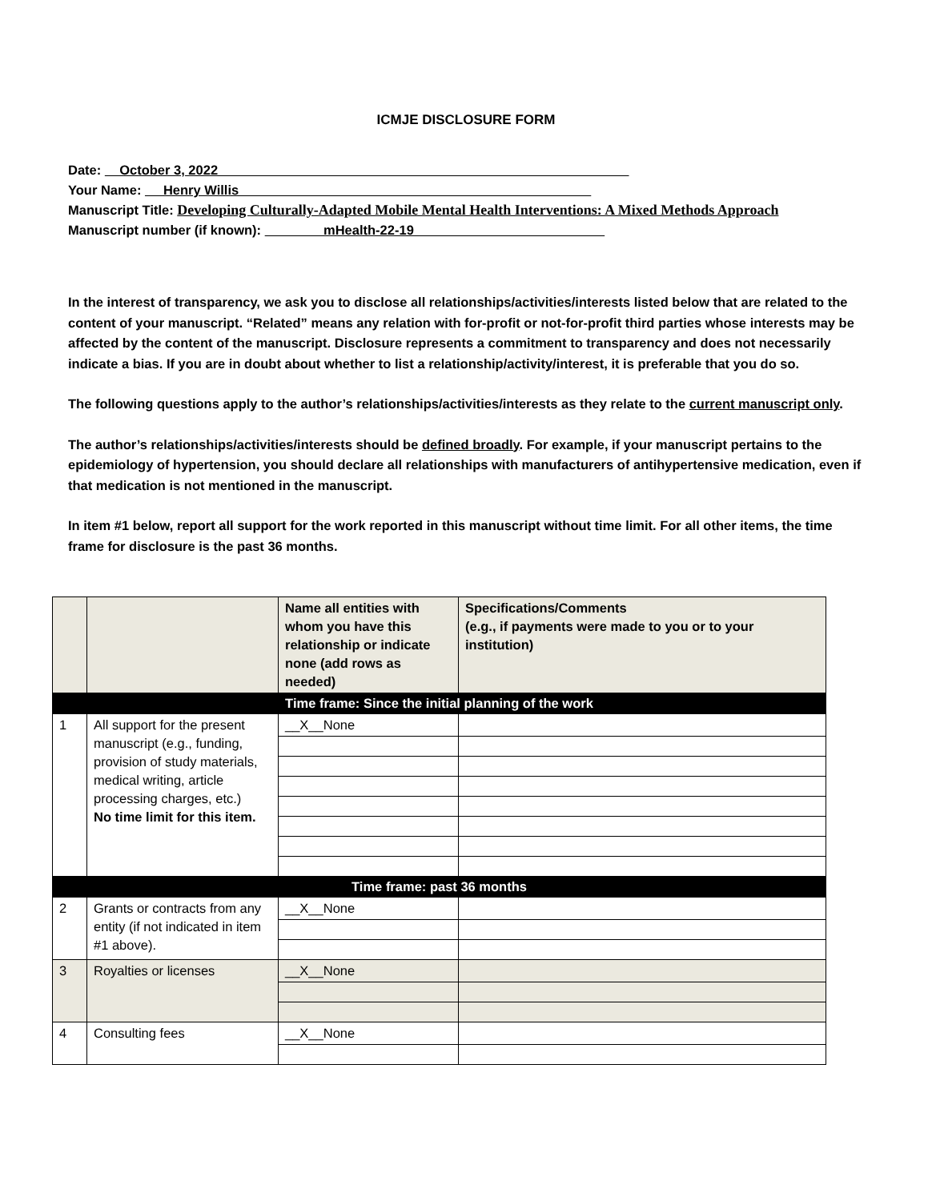ICMJE DISCLOSURE FORM
Date: October 3, 2022
Your Name: Henry Willis
Manuscript Title: Developing Culturally-Adapted Mobile Mental Health Interventions: A Mixed Methods Approach
Manuscript number (if known): mHealth-22-19
In the interest of transparency, we ask you to disclose all relationships/activities/interests listed below that are related to the content of your manuscript. “Related” means any relation with for-profit or not-for-profit third parties whose interests may be affected by the content of the manuscript. Disclosure represents a commitment to transparency and does not necessarily indicate a bias. If you are in doubt about whether to list a relationship/activity/interest, it is preferable that you do so.
The following questions apply to the author’s relationships/activities/interests as they relate to the current manuscript only.
The author’s relationships/activities/interests should be defined broadly. For example, if your manuscript pertains to the epidemiology of hypertension, you should declare all relationships with manufacturers of antihypertensive medication, even if that medication is not mentioned in the manuscript.
In item #1 below, report all support for the work reported in this manuscript without time limit. For all other items, the time frame for disclosure is the past 36 months.
| | | Name all entities with whom you have this relationship or indicate none (add rows as needed) | Specifications/Comments (e.g., if payments were made to you or to your institution) |
| Time frame: Since the initial planning of the work | | | |
| 1 | All support for the present manuscript (e.g., funding, provision of study materials, medical writing, article processing charges, etc.) No time limit for this item. | __X__None | |
| Time frame: past 36 months | | | |
| 2 | Grants or contracts from any entity (if not indicated in item #1 above). | __X__None | |
| 3 | Royalties or licenses | __X__None | |
| 4 | Consulting fees | __X__None | |